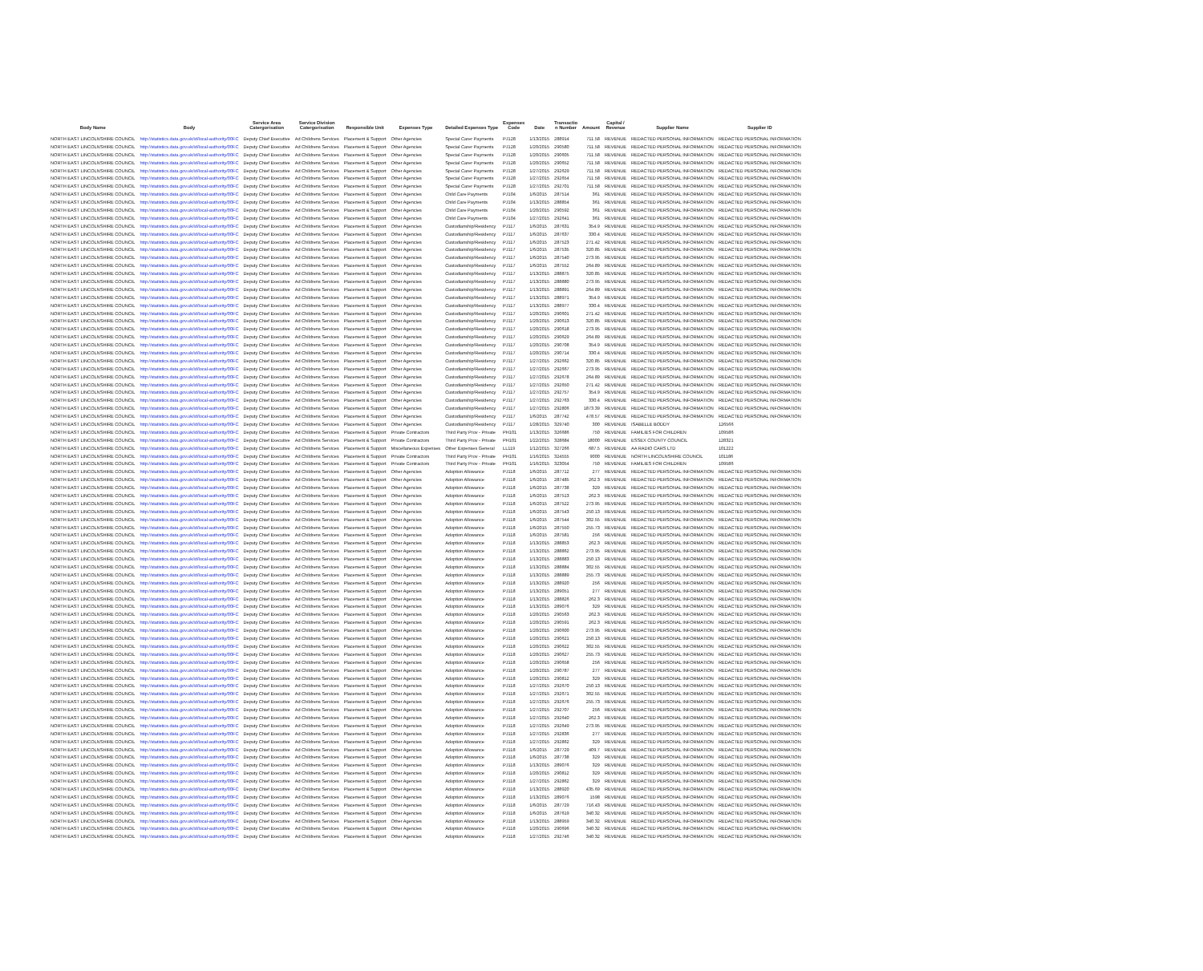| Body Name | Body | Service Area Catergorisation | Service Division Catergorisation | Responsible Unit | Expenses Type | Detailed Expenses Type | Expenses Code | Date | Transactio n Number | Amount | Capital / Revenue | Supplier Name | Supplier ID |
| --- | --- | --- | --- | --- | --- | --- | --- | --- | --- | --- | --- | --- | --- |
| NORTH EAST LINCOLNSHIRE COUNCIL | http://statistics.data.gov.uk/id/local-authority/00FC | Deputy Chief Executive | Ad Childrens Services | Placement & Support | Other Agencies | Special Carer Payments | PJ128 | 1/13/2015 | 288914 | 711.58 | REVENUE | REDACTED PERSONAL INFORMATION | REDACTED PERSONAL INFORMATION |
| NORTH EAST LINCOLNSHIRE COUNCIL | http://statistics.data.gov.uk/id/local-authority/00FC | Deputy Chief Executive | Ad Childrens Services | Placement & Support | Other Agencies | Special Carer Payments | PJ128 | 1/20/2015 | 290580 | 711.58 | REVENUE | REDACTED PERSONAL INFORMATION | REDACTED PERSONAL INFORMATION |
| NORTH EAST LINCOLNSHIRE COUNCIL | http://statistics.data.gov.uk/id/local-authority/00FC | Deputy Chief Executive | Ad Childrens Services | Placement & Support | Other Agencies | Special Carer Payments | PJ128 | 1/20/2015 | 290605 | 711.58 | REVENUE | REDACTED PERSONAL INFORMATION | REDACTED PERSONAL INFORMATION |
| NORTH EAST LINCOLNSHIRE COUNCIL | http://statistics.data.gov.uk/id/local-authority/00FC | Deputy Chief Executive | Ad Childrens Services | Placement & Support | Other Agencies | Special Carer Payments | PJ128 | 1/20/2015 | 290652 | 711.58 | REVENUE | REDACTED PERSONAL INFORMATION | REDACTED PERSONAL INFORMATION |
| NORTH EAST LINCOLNSHIRE COUNCIL | http://statistics.data.gov.uk/id/local-authority/00FC | Deputy Chief Executive | Ad Childrens Services | Placement & Support | Other Agencies | Special Carer Payments | PJ128 | 1/27/2015 | 292629 | 711.58 | REVENUE | REDACTED PERSONAL INFORMATION | REDACTED PERSONAL INFORMATION |
| NORTH EAST LINCOLNSHIRE COUNCIL | http://statistics.data.gov.uk/id/local-authority/00FC | Deputy Chief Executive | Ad Childrens Services | Placement & Support | Other Agencies | Special Carer Payments | PJ128 | 1/27/2015 | 292654 | 711.58 | REVENUE | REDACTED PERSONAL INFORMATION | REDACTED PERSONAL INFORMATION |
| NORTH EAST LINCOLNSHIRE COUNCIL | http://statistics.data.gov.uk/id/local-authority/00FC | Deputy Chief Executive | Ad Childrens Services | Placement & Support | Other Agencies | Special Carer Payments | PJ128 | 1/27/2015 | 292701 | 711.58 | REVENUE | REDACTED PERSONAL INFORMATION | REDACTED PERSONAL INFORMATION |
| NORTH EAST LINCOLNSHIRE COUNCIL | http://statistics.data.gov.uk/id/local-authority/00FC | Deputy Chief Executive | Ad Childrens Services | Placement & Support | Other Agencies | Child Care Payments | PJ104 | 1/6/2015 | 287514 | 361 | REVENUE | REDACTED PERSONAL INFORMATION | REDACTED PERSONAL INFORMATION |
| NORTH EAST LINCOLNSHIRE COUNCIL | http://statistics.data.gov.uk/id/local-authority/00FC | Deputy Chief Executive | Ad Childrens Services | Placement & Support | Other Agencies | Child Care Payments | PJ104 | 1/13/2015 | 288854 | 361 | REVENUE | REDACTED PERSONAL INFORMATION | REDACTED PERSONAL INFORMATION |
| NORTH EAST LINCOLNSHIRE COUNCIL | http://statistics.data.gov.uk/id/local-authority/00FC | Deputy Chief Executive | Ad Childrens Services | Placement & Support | Other Agencies | Child Care Payments | PJ104 | 1/20/2015 | 290592 | 361 | REVENUE | REDACTED PERSONAL INFORMATION | REDACTED PERSONAL INFORMATION |
| NORTH EAST LINCOLNSHIRE COUNCIL | http://statistics.data.gov.uk/id/local-authority/00FC | Deputy Chief Executive | Ad Childrens Services | Placement & Support | Other Agencies | Child Care Payments | PJ104 | 1/27/2015 | 292641 | 361 | REVENUE | REDACTED PERSONAL INFORMATION | REDACTED PERSONAL INFORMATION |
| NORTH EAST LINCOLNSHIRE COUNCIL | http://statistics.data.gov.uk/id/local-authority/00FC | Deputy Chief Executive | Ad Childrens Services | Placement & Support | Other Agencies | Custodianship/Residency | PJ117 | 1/6/2015 | 287631 | 354.9 | REVENUE | REDACTED PERSONAL INFORMATION | REDACTED PERSONAL INFORMATION |
| NORTH EAST LINCOLNSHIRE COUNCIL | http://statistics.data.gov.uk/id/local-authority/00FC | Deputy Chief Executive | Ad Childrens Services | Placement & Support | Other Agencies | Custodianship/Residency | PJ117 | 1/6/2015 | 287637 | 330.4 | REVENUE | REDACTED PERSONAL INFORMATION | REDACTED PERSONAL INFORMATION |
| NORTH EAST LINCOLNSHIRE COUNCIL | http://statistics.data.gov.uk/id/local-authority/00FC | Deputy Chief Executive | Ad Childrens Services | Placement & Support | Other Agencies | Custodianship/Residency | PJ117 | 1/6/2015 | 287523 | 271.42 | REVENUE | REDACTED PERSONAL INFORMATION | REDACTED PERSONAL INFORMATION |
| NORTH EAST LINCOLNSHIRE COUNCIL | http://statistics.data.gov.uk/id/local-authority/00FC | Deputy Chief Executive | Ad Childrens Services | Placement & Support | Other Agencies | Custodianship/Residency | PJ117 | 1/6/2015 | 287535 | 320.85 | REVENUE | REDACTED PERSONAL INFORMATION | REDACTED PERSONAL INFORMATION |
| NORTH EAST LINCOLNSHIRE COUNCIL | http://statistics.data.gov.uk/id/local-authority/00FC | Deputy Chief Executive | Ad Childrens Services | Placement & Support | Other Agencies | Custodianship/Residency | PJ117 | 1/6/2015 | 287540 | 273.95 | REVENUE | REDACTED PERSONAL INFORMATION | REDACTED PERSONAL INFORMATION |
| NORTH EAST LINCOLNSHIRE COUNCIL | http://statistics.data.gov.uk/id/local-authority/00FC | Deputy Chief Executive | Ad Childrens Services | Placement & Support | Other Agencies | Custodianship/Residency | PJ117 | 1/6/2015 | 287552 | 264.89 | REVENUE | REDACTED PERSONAL INFORMATION | REDACTED PERSONAL INFORMATION |
| NORTH EAST LINCOLNSHIRE COUNCIL | http://statistics.data.gov.uk/id/local-authority/00FC | Deputy Chief Executive | Ad Childrens Services | Placement & Support | Other Agencies | Custodianship/Residency | PJ117 | 1/13/2015 | 288875 | 320.85 | REVENUE | REDACTED PERSONAL INFORMATION | REDACTED PERSONAL INFORMATION |
| NORTH EAST LINCOLNSHIRE COUNCIL | http://statistics.data.gov.uk/id/local-authority/00FC | Deputy Chief Executive | Ad Childrens Services | Placement & Support | Other Agencies | Custodianship/Residency | PJ117 | 1/13/2015 | 288880 | 273.95 | REVENUE | REDACTED PERSONAL INFORMATION | REDACTED PERSONAL INFORMATION |
| NORTH EAST LINCOLNSHIRE COUNCIL | http://statistics.data.gov.uk/id/local-authority/00FC | Deputy Chief Executive | Ad Childrens Services | Placement & Support | Other Agencies | Custodianship/Residency | PJ117 | 1/13/2015 | 288891 | 264.89 | REVENUE | REDACTED PERSONAL INFORMATION | REDACTED PERSONAL INFORMATION |
| NORTH EAST LINCOLNSHIRE COUNCIL | http://statistics.data.gov.uk/id/local-authority/00FC | Deputy Chief Executive | Ad Childrens Services | Placement & Support | Other Agencies | Custodianship/Residency | PJ117 | 1/13/2015 | 288971 | 354.9 | REVENUE | REDACTED PERSONAL INFORMATION | REDACTED PERSONAL INFORMATION |
| NORTH EAST LINCOLNSHIRE COUNCIL | http://statistics.data.gov.uk/id/local-authority/00FC | Deputy Chief Executive | Ad Childrens Services | Placement & Support | Other Agencies | Custodianship/Residency | PJ117 | 1/13/2015 | 288977 | 330.4 | REVENUE | REDACTED PERSONAL INFORMATION | REDACTED PERSONAL INFORMATION |
| NORTH EAST LINCOLNSHIRE COUNCIL | http://statistics.data.gov.uk/id/local-authority/00FC | Deputy Chief Executive | Ad Childrens Services | Placement & Support | Other Agencies | Custodianship/Residency | PJ117 | 1/20/2015 | 290601 | 271.42 | REVENUE | REDACTED PERSONAL INFORMATION | REDACTED PERSONAL INFORMATION |
| NORTH EAST LINCOLNSHIRE COUNCIL | http://statistics.data.gov.uk/id/local-authority/00FC | Deputy Chief Executive | Ad Childrens Services | Placement & Support | Other Agencies | Custodianship/Residency | PJ117 | 1/20/2015 | 290613 | 320.85 | REVENUE | REDACTED PERSONAL INFORMATION | REDACTED PERSONAL INFORMATION |
| NORTH EAST LINCOLNSHIRE COUNCIL | http://statistics.data.gov.uk/id/local-authority/00FC | Deputy Chief Executive | Ad Childrens Services | Placement & Support | Other Agencies | Custodianship/Residency | PJ117 | 1/20/2015 | 290618 | 273.95 | REVENUE | REDACTED PERSONAL INFORMATION | REDACTED PERSONAL INFORMATION |
| NORTH EAST LINCOLNSHIRE COUNCIL | http://statistics.data.gov.uk/id/local-authority/00FC | Deputy Chief Executive | Ad Childrens Services | Placement & Support | Other Agencies | Custodianship/Residency | PJ117 | 1/20/2015 | 290629 | 264.89 | REVENUE | REDACTED PERSONAL INFORMATION | REDACTED PERSONAL INFORMATION |
| NORTH EAST LINCOLNSHIRE COUNCIL | http://statistics.data.gov.uk/id/local-authority/00FC | Deputy Chief Executive | Ad Childrens Services | Placement & Support | Other Agencies | Custodianship/Residency | PJ117 | 1/20/2015 | 290708 | 354.9 | REVENUE | REDACTED PERSONAL INFORMATION | REDACTED PERSONAL INFORMATION |
| NORTH EAST LINCOLNSHIRE COUNCIL | http://statistics.data.gov.uk/id/local-authority/00FC | Deputy Chief Executive | Ad Childrens Services | Placement & Support | Other Agencies | Custodianship/Residency | PJ117 | 1/20/2015 | 290714 | 330.4 | REVENUE | REDACTED PERSONAL INFORMATION | REDACTED PERSONAL INFORMATION |
| NORTH EAST LINCOLNSHIRE COUNCIL | http://statistics.data.gov.uk/id/local-authority/00FC | Deputy Chief Executive | Ad Childrens Services | Placement & Support | Other Agencies | Custodianship/Residency | PJ117 | 1/27/2015 | 292662 | 320.85 | REVENUE | REDACTED PERSONAL INFORMATION | REDACTED PERSONAL INFORMATION |
| NORTH EAST LINCOLNSHIRE COUNCIL | http://statistics.data.gov.uk/id/local-authority/00FC | Deputy Chief Executive | Ad Childrens Services | Placement & Support | Other Agencies | Custodianship/Residency | PJ117 | 1/27/2015 | 292667 | 273.95 | REVENUE | REDACTED PERSONAL INFORMATION | REDACTED PERSONAL INFORMATION |
| NORTH EAST LINCOLNSHIRE COUNCIL | http://statistics.data.gov.uk/id/local-authority/00FC | Deputy Chief Executive | Ad Childrens Services | Placement & Support | Other Agencies | Custodianship/Residency | PJ117 | 1/27/2015 | 292678 | 264.89 | REVENUE | REDACTED PERSONAL INFORMATION | REDACTED PERSONAL INFORMATION |
| NORTH EAST LINCOLNSHIRE COUNCIL | http://statistics.data.gov.uk/id/local-authority/00FC | Deputy Chief Executive | Ad Childrens Services | Placement & Support | Other Agencies | Custodianship/Residency | PJ117 | 1/27/2015 | 292650 | 271.42 | REVENUE | REDACTED PERSONAL INFORMATION | REDACTED PERSONAL INFORMATION |
| NORTH EAST LINCOLNSHIRE COUNCIL | http://statistics.data.gov.uk/id/local-authority/00FC | Deputy Chief Executive | Ad Childrens Services | Placement & Support | Other Agencies | Custodianship/Residency | PJ117 | 1/27/2015 | 292757 | 354.9 | REVENUE | REDACTED PERSONAL INFORMATION | REDACTED PERSONAL INFORMATION |
| NORTH EAST LINCOLNSHIRE COUNCIL | http://statistics.data.gov.uk/id/local-authority/00FC | Deputy Chief Executive | Ad Childrens Services | Placement & Support | Other Agencies | Custodianship/Residency | PJ117 | 1/27/2015 | 292763 | 330.4 | REVENUE | REDACTED PERSONAL INFORMATION | REDACTED PERSONAL INFORMATION |
| NORTH EAST LINCOLNSHIRE COUNCIL | http://statistics.data.gov.uk/id/local-authority/00FC | Deputy Chief Executive | Ad Childrens Services | Placement & Support | Other Agencies | Custodianship/Residency | PJ117 | 1/27/2015 | 292806 | 1873.39 | REVENUE | REDACTED PERSONAL INFORMATION | REDACTED PERSONAL INFORMATION |
| NORTH EAST LINCOLNSHIRE COUNCIL | http://statistics.data.gov.uk/id/local-authority/00FC | Deputy Chief Executive | Ad Childrens Services | Placement & Support | Other Agencies | Custodianship/Residency | PJ117 | 1/6/2015 | 287742 | 478.57 | REVENUE | REDACTED PERSONAL INFORMATION | REDACTED PERSONAL INFORMATION |
| NORTH EAST LINCOLNSHIRE COUNCIL | http://statistics.data.gov.uk/id/local-authority/00FC | Deputy Chief Executive | Ad Childrens Services | Placement & Support | Other Agencies | Custodianship/Residency | PJ117 | 1/28/2015 | 329740 | 300 | REVENUE | ISABELLE BODDY | 126566 |
| NORTH EAST LINCOLNSHIRE COUNCIL | http://statistics.data.gov.uk/id/local-authority/00FC | Deputy Chief Executive | Ad Childrens Services | Placement & Support | Private Contractors | Third Party Prov - Private | PH101 | 1/13/2015 | 326686 | 750 | REVENUE | FAMILIES FOR CHILDREN | 109586 |
| NORTH EAST LINCOLNSHIRE COUNCIL | http://statistics.data.gov.uk/id/local-authority/00FC | Deputy Chief Executive | Ad Childrens Services | Placement & Support | Private Contractors | Third Party Prov - Private | PH101 | 1/22/2015 | 328684 | 18000 | REVENUE | ESSEX COUNTY COUNCIL | 128321 |
| NORTH EAST LINCOLNSHIRE COUNCIL | http://statistics.data.gov.uk/id/local-authority/00FC | Deputy Chief Executive | Ad Childrens Services | Placement & Support | Miscellaneous Expenses | Other Expenses General | LL119 | 1/12/2015 | 327266 | 687.5 | REVENUE | AA RADIO CARS LTD | 101222 |
| NORTH EAST LINCOLNSHIRE COUNCIL | http://statistics.data.gov.uk/id/local-authority/00FC | Deputy Chief Executive | Ad Childrens Services | Placement & Support | Private Contractors | Third Party Prov - Private | PH101 | 1/16/2015 | 324555 | 9000 | REVENUE | NORTH LINCOLNSHIRE COUNCIL | 101186 |
| NORTH EAST LINCOLNSHIRE COUNCIL | http://statistics.data.gov.uk/id/local-authority/00FC | Deputy Chief Executive | Ad Childrens Services | Placement & Support | Private Contractors | Third Party Prov - Private | PH101 | 1/16/2015 | 323054 | 750 | REVENUE | FAMILIES FOR CHILDREN | 109586 |
| NORTH EAST LINCOLNSHIRE COUNCIL | http://statistics.data.gov.uk/id/local-authority/00FC | Deputy Chief Executive | Ad Childrens Services | Placement & Support | Other Agencies | Adoption Allowance | PJ118 | 1/6/2015 | 287712 | 277 | REVENUE | REDACTED PERSONAL INFORMATION | REDACTED PERSONAL INFORMATION |
| NORTH EAST LINCOLNSHIRE COUNCIL | http://statistics.data.gov.uk/id/local-authority/00FC | Deputy Chief Executive | Ad Childrens Services | Placement & Support | Other Agencies | Adoption Allowance | PJ118 | 1/6/2015 | 287485 | 262.3 | REVENUE | REDACTED PERSONAL INFORMATION | REDACTED PERSONAL INFORMATION |
| NORTH EAST LINCOLNSHIRE COUNCIL | http://statistics.data.gov.uk/id/local-authority/00FC | Deputy Chief Executive | Ad Childrens Services | Placement & Support | Other Agencies | Adoption Allowance | PJ118 | 1/6/2015 | 287738 | 329 | REVENUE | REDACTED PERSONAL INFORMATION | REDACTED PERSONAL INFORMATION |
| NORTH EAST LINCOLNSHIRE COUNCIL | http://statistics.data.gov.uk/id/local-authority/00FC | Deputy Chief Executive | Ad Childrens Services | Placement & Support | Other Agencies | Adoption Allowance | PJ118 | 1/6/2015 | 287513 | 262.3 | REVENUE | REDACTED PERSONAL INFORMATION | REDACTED PERSONAL INFORMATION |
| NORTH EAST LINCOLNSHIRE COUNCIL | http://statistics.data.gov.uk/id/local-authority/00FC | Deputy Chief Executive | Ad Childrens Services | Placement & Support | Other Agencies | Adoption Allowance | PJ118 | 1/6/2015 | 287522 | 273.95 | REVENUE | REDACTED PERSONAL INFORMATION | REDACTED PERSONAL INFORMATION |
| NORTH EAST LINCOLNSHIRE COUNCIL | http://statistics.data.gov.uk/id/local-authority/00FC | Deputy Chief Executive | Ad Childrens Services | Placement & Support | Other Agencies | Adoption Allowance | PJ118 | 1/6/2015 | 287543 | 250.13 | REVENUE | REDACTED PERSONAL INFORMATION | REDACTED PERSONAL INFORMATION |
| NORTH EAST LINCOLNSHIRE COUNCIL | http://statistics.data.gov.uk/id/local-authority/00FC | Deputy Chief Executive | Ad Childrens Services | Placement & Support | Other Agencies | Adoption Allowance | PJ118 | 1/6/2015 | 287544 | 302.55 | REVENUE | REDACTED PERSONAL INFORMATION | REDACTED PERSONAL INFORMATION |
| NORTH EAST LINCOLNSHIRE COUNCIL | http://statistics.data.gov.uk/id/local-authority/00FC | Deputy Chief Executive | Ad Childrens Services | Placement & Support | Other Agencies | Adoption Allowance | PJ118 | 1/6/2015 | 287550 | 255.73 | REVENUE | REDACTED PERSONAL INFORMATION | REDACTED PERSONAL INFORMATION |
| NORTH EAST LINCOLNSHIRE COUNCIL | http://statistics.data.gov.uk/id/local-authority/00FC | Deputy Chief Executive | Ad Childrens Services | Placement & Support | Other Agencies | Adoption Allowance | PJ118 | 1/6/2015 | 287581 | 256 | REVENUE | REDACTED PERSONAL INFORMATION | REDACTED PERSONAL INFORMATION |
| NORTH EAST LINCOLNSHIRE COUNCIL | http://statistics.data.gov.uk/id/local-authority/00FC | Deputy Chief Executive | Ad Childrens Services | Placement & Support | Other Agencies | Adoption Allowance | PJ118 | 1/13/2015 | 288853 | 262.3 | REVENUE | REDACTED PERSONAL INFORMATION | REDACTED PERSONAL INFORMATION |
| NORTH EAST LINCOLNSHIRE COUNCIL | http://statistics.data.gov.uk/id/local-authority/00FC | Deputy Chief Executive | Ad Childrens Services | Placement & Support | Other Agencies | Adoption Allowance | PJ118 | 1/13/2015 | 288862 | 273.95 | REVENUE | REDACTED PERSONAL INFORMATION | REDACTED PERSONAL INFORMATION |
| NORTH EAST LINCOLNSHIRE COUNCIL | http://statistics.data.gov.uk/id/local-authority/00FC | Deputy Chief Executive | Ad Childrens Services | Placement & Support | Other Agencies | Adoption Allowance | PJ118 | 1/13/2015 | 288883 | 250.13 | REVENUE | REDACTED PERSONAL INFORMATION | REDACTED PERSONAL INFORMATION |
| NORTH EAST LINCOLNSHIRE COUNCIL | http://statistics.data.gov.uk/id/local-authority/00FC | Deputy Chief Executive | Ad Childrens Services | Placement & Support | Other Agencies | Adoption Allowance | PJ118 | 1/13/2015 | 288884 | 302.55 | REVENUE | REDACTED PERSONAL INFORMATION | REDACTED PERSONAL INFORMATION |
| NORTH EAST LINCOLNSHIRE COUNCIL | http://statistics.data.gov.uk/id/local-authority/00FC | Deputy Chief Executive | Ad Childrens Services | Placement & Support | Other Agencies | Adoption Allowance | PJ118 | 1/13/2015 | 288889 | 255.73 | REVENUE | REDACTED PERSONAL INFORMATION | REDACTED PERSONAL INFORMATION |
| NORTH EAST LINCOLNSHIRE COUNCIL | http://statistics.data.gov.uk/id/local-authority/00FC | Deputy Chief Executive | Ad Childrens Services | Placement & Support | Other Agencies | Adoption Allowance | PJ118 | 1/13/2015 | 288920 | 256 | REVENUE | REDACTED PERSONAL INFORMATION | REDACTED PERSONAL INFORMATION |
| NORTH EAST LINCOLNSHIRE COUNCIL | http://statistics.data.gov.uk/id/local-authority/00FC | Deputy Chief Executive | Ad Childrens Services | Placement & Support | Other Agencies | Adoption Allowance | PJ118 | 1/13/2015 | 289051 | 277 | REVENUE | REDACTED PERSONAL INFORMATION | REDACTED PERSONAL INFORMATION |
| NORTH EAST LINCOLNSHIRE COUNCIL | http://statistics.data.gov.uk/id/local-authority/00FC | Deputy Chief Executive | Ad Childrens Services | Placement & Support | Other Agencies | Adoption Allowance | PJ118 | 1/13/2015 | 288826 | 262.3 | REVENUE | REDACTED PERSONAL INFORMATION | REDACTED PERSONAL INFORMATION |
| NORTH EAST LINCOLNSHIRE COUNCIL | http://statistics.data.gov.uk/id/local-authority/00FC | Deputy Chief Executive | Ad Childrens Services | Placement & Support | Other Agencies | Adoption Allowance | PJ118 | 1/13/2015 | 289076 | 329 | REVENUE | REDACTED PERSONAL INFORMATION | REDACTED PERSONAL INFORMATION |
| NORTH EAST LINCOLNSHIRE COUNCIL | http://statistics.data.gov.uk/id/local-authority/00FC | Deputy Chief Executive | Ad Childrens Services | Placement & Support | Other Agencies | Adoption Allowance | PJ118 | 1/20/2015 | 290563 | 262.3 | REVENUE | REDACTED PERSONAL INFORMATION | REDACTED PERSONAL INFORMATION |
| NORTH EAST LINCOLNSHIRE COUNCIL | http://statistics.data.gov.uk/id/local-authority/00FC | Deputy Chief Executive | Ad Childrens Services | Placement & Support | Other Agencies | Adoption Allowance | PJ118 | 1/20/2015 | 290591 | 262.3 | REVENUE | REDACTED PERSONAL INFORMATION | REDACTED PERSONAL INFORMATION |
| NORTH EAST LINCOLNSHIRE COUNCIL | http://statistics.data.gov.uk/id/local-authority/00FC | Deputy Chief Executive | Ad Childrens Services | Placement & Support | Other Agencies | Adoption Allowance | PJ118 | 1/20/2015 | 290600 | 273.95 | REVENUE | REDACTED PERSONAL INFORMATION | REDACTED PERSONAL INFORMATION |
| NORTH EAST LINCOLNSHIRE COUNCIL | http://statistics.data.gov.uk/id/local-authority/00FC | Deputy Chief Executive | Ad Childrens Services | Placement & Support | Other Agencies | Adoption Allowance | PJ118 | 1/20/2015 | 290621 | 250.13 | REVENUE | REDACTED PERSONAL INFORMATION | REDACTED PERSONAL INFORMATION |
| NORTH EAST LINCOLNSHIRE COUNCIL | http://statistics.data.gov.uk/id/local-authority/00FC | Deputy Chief Executive | Ad Childrens Services | Placement & Support | Other Agencies | Adoption Allowance | PJ118 | 1/20/2015 | 290622 | 302.55 | REVENUE | REDACTED PERSONAL INFORMATION | REDACTED PERSONAL INFORMATION |
| NORTH EAST LINCOLNSHIRE COUNCIL | http://statistics.data.gov.uk/id/local-authority/00FC | Deputy Chief Executive | Ad Childrens Services | Placement & Support | Other Agencies | Adoption Allowance | PJ118 | 1/20/2015 | 290627 | 255.73 | REVENUE | REDACTED PERSONAL INFORMATION | REDACTED PERSONAL INFORMATION |
| NORTH EAST LINCOLNSHIRE COUNCIL | http://statistics.data.gov.uk/id/local-authority/00FC | Deputy Chief Executive | Ad Childrens Services | Placement & Support | Other Agencies | Adoption Allowance | PJ118 | 1/20/2015 | 290658 | 256 | REVENUE | REDACTED PERSONAL INFORMATION | REDACTED PERSONAL INFORMATION |
| NORTH EAST LINCOLNSHIRE COUNCIL | http://statistics.data.gov.uk/id/local-authority/00FC | Deputy Chief Executive | Ad Childrens Services | Placement & Support | Other Agencies | Adoption Allowance | PJ118 | 1/20/2015 | 290787 | 277 | REVENUE | REDACTED PERSONAL INFORMATION | REDACTED PERSONAL INFORMATION |
| NORTH EAST LINCOLNSHIRE COUNCIL | http://statistics.data.gov.uk/id/local-authority/00FC | Deputy Chief Executive | Ad Childrens Services | Placement & Support | Other Agencies | Adoption Allowance | PJ118 | 1/20/2015 | 290812 | 329 | REVENUE | REDACTED PERSONAL INFORMATION | REDACTED PERSONAL INFORMATION |
| NORTH EAST LINCOLNSHIRE COUNCIL | http://statistics.data.gov.uk/id/local-authority/00FC | Deputy Chief Executive | Ad Childrens Services | Placement & Support | Other Agencies | Adoption Allowance | PJ118 | 1/27/2015 | 292670 | 250.13 | REVENUE | REDACTED PERSONAL INFORMATION | REDACTED PERSONAL INFORMATION |
| NORTH EAST LINCOLNSHIRE COUNCIL | http://statistics.data.gov.uk/id/local-authority/00FC | Deputy Chief Executive | Ad Childrens Services | Placement & Support | Other Agencies | Adoption Allowance | PJ118 | 1/27/2015 | 292671 | 302.55 | REVENUE | REDACTED PERSONAL INFORMATION | REDACTED PERSONAL INFORMATION |
| NORTH EAST LINCOLNSHIRE COUNCIL | http://statistics.data.gov.uk/id/local-authority/00FC | Deputy Chief Executive | Ad Childrens Services | Placement & Support | Other Agencies | Adoption Allowance | PJ118 | 1/27/2015 | 292676 | 255.73 | REVENUE | REDACTED PERSONAL INFORMATION | REDACTED PERSONAL INFORMATION |
| NORTH EAST LINCOLNSHIRE COUNCIL | http://statistics.data.gov.uk/id/local-authority/00FC | Deputy Chief Executive | Ad Childrens Services | Placement & Support | Other Agencies | Adoption Allowance | PJ118 | 1/27/2015 | 292707 | 256 | REVENUE | REDACTED PERSONAL INFORMATION | REDACTED PERSONAL INFORMATION |
| NORTH EAST LINCOLNSHIRE COUNCIL | http://statistics.data.gov.uk/id/local-authority/00FC | Deputy Chief Executive | Ad Childrens Services | Placement & Support | Other Agencies | Adoption Allowance | PJ118 | 1/27/2015 | 292640 | 262.3 | REVENUE | REDACTED PERSONAL INFORMATION | REDACTED PERSONAL INFORMATION |
| NORTH EAST LINCOLNSHIRE COUNCIL | http://statistics.data.gov.uk/id/local-authority/00FC | Deputy Chief Executive | Ad Childrens Services | Placement & Support | Other Agencies | Adoption Allowance | PJ118 | 1/27/2015 | 292649 | 273.95 | REVENUE | REDACTED PERSONAL INFORMATION | REDACTED PERSONAL INFORMATION |
| NORTH EAST LINCOLNSHIRE COUNCIL | http://statistics.data.gov.uk/id/local-authority/00FC | Deputy Chief Executive | Ad Childrens Services | Placement & Support | Other Agencies | Adoption Allowance | PJ118 | 1/27/2015 | 292836 | 277 | REVENUE | REDACTED PERSONAL INFORMATION | REDACTED PERSONAL INFORMATION |
| NORTH EAST LINCOLNSHIRE COUNCIL | http://statistics.data.gov.uk/id/local-authority/00FC | Deputy Chief Executive | Ad Childrens Services | Placement & Support | Other Agencies | Adoption Allowance | PJ118 | 1/27/2015 | 292862 | 329 | REVENUE | REDACTED PERSONAL INFORMATION | REDACTED PERSONAL INFORMATION |
| NORTH EAST LINCOLNSHIRE COUNCIL | http://statistics.data.gov.uk/id/local-authority/00FC | Deputy Chief Executive | Ad Childrens Services | Placement & Support | Other Agencies | Adoption Allowance | PJ118 | 1/6/2015 | 287729 | 409.7 | REVENUE | REDACTED PERSONAL INFORMATION | REDACTED PERSONAL INFORMATION |
| NORTH EAST LINCOLNSHIRE COUNCIL | http://statistics.data.gov.uk/id/local-authority/00FC | Deputy Chief Executive | Ad Childrens Services | Placement & Support | Other Agencies | Adoption Allowance | PJ118 | 1/6/2015 | 287738 | 329 | REVENUE | REDACTED PERSONAL INFORMATION | REDACTED PERSONAL INFORMATION |
| NORTH EAST LINCOLNSHIRE COUNCIL | http://statistics.data.gov.uk/id/local-authority/00FC | Deputy Chief Executive | Ad Childrens Services | Placement & Support | Other Agencies | Adoption Allowance | PJ118 | 1/13/2015 | 289076 | 329 | REVENUE | REDACTED PERSONAL INFORMATION | REDACTED PERSONAL INFORMATION |
| NORTH EAST LINCOLNSHIRE COUNCIL | http://statistics.data.gov.uk/id/local-authority/00FC | Deputy Chief Executive | Ad Childrens Services | Placement & Support | Other Agencies | Adoption Allowance | PJ118 | 1/20/2015 | 290812 | 329 | REVENUE | REDACTED PERSONAL INFORMATION | REDACTED PERSONAL INFORMATION |
| NORTH EAST LINCOLNSHIRE COUNCIL | http://statistics.data.gov.uk/id/local-authority/00FC | Deputy Chief Executive | Ad Childrens Services | Placement & Support | Other Agencies | Adoption Allowance | PJ118 | 1/27/2015 | 292862 | 329 | REVENUE | REDACTED PERSONAL INFORMATION | REDACTED PERSONAL INFORMATION |
| NORTH EAST LINCOLNSHIRE COUNCIL | http://statistics.data.gov.uk/id/local-authority/00FC | Deputy Chief Executive | Ad Childrens Services | Placement & Support | Other Agencies | Adoption Allowance | PJ118 | 1/13/2015 | 288920 | 435.69 | REVENUE | REDACTED PERSONAL INFORMATION | REDACTED PERSONAL INFORMATION |
| NORTH EAST LINCOLNSHIRE COUNCIL | http://statistics.data.gov.uk/id/local-authority/00FC | Deputy Chief Executive | Ad Childrens Services | Placement & Support | Other Agencies | Adoption Allowance | PJ118 | 1/13/2015 | 289076 | 1598 | REVENUE | REDACTED PERSONAL INFORMATION | REDACTED PERSONAL INFORMATION |
| NORTH EAST LINCOLNSHIRE COUNCIL | http://statistics.data.gov.uk/id/local-authority/00FC | Deputy Chief Executive | Ad Childrens Services | Placement & Support | Other Agencies | Adoption Allowance | PJ118 | 1/6/2015 | 287729 | 716.43 | REVENUE | REDACTED PERSONAL INFORMATION | REDACTED PERSONAL INFORMATION |
| NORTH EAST LINCOLNSHIRE COUNCIL | http://statistics.data.gov.uk/id/local-authority/00FC | Deputy Chief Executive | Ad Childrens Services | Placement & Support | Other Agencies | Adoption Allowance | PJ118 | 1/6/2015 | 287619 | 340.32 | REVENUE | REDACTED PERSONAL INFORMATION | REDACTED PERSONAL INFORMATION |
| NORTH EAST LINCOLNSHIRE COUNCIL | http://statistics.data.gov.uk/id/local-authority/00FC | Deputy Chief Executive | Ad Childrens Services | Placement & Support | Other Agencies | Adoption Allowance | PJ118 | 1/13/2015 | 288959 | 340.32 | REVENUE | REDACTED PERSONAL INFORMATION | REDACTED PERSONAL INFORMATION |
| NORTH EAST LINCOLNSHIRE COUNCIL | http://statistics.data.gov.uk/id/local-authority/00FC | Deputy Chief Executive | Ad Childrens Services | Placement & Support | Other Agencies | Adoption Allowance | PJ118 | 1/20/2015 | 290696 | 340.32 | REVENUE | REDACTED PERSONAL INFORMATION | REDACTED PERSONAL INFORMATION |
| NORTH EAST LINCOLNSHIRE COUNCIL | http://statistics.data.gov.uk/id/local-authority/00FC | Deputy Chief Executive | Ad Childrens Services | Placement & Support | Other Agencies | Adoption Allowance | PJ118 | 1/27/2015 | 292746 | 340.32 | REVENUE | REDACTED PERSONAL INFORMATION | REDACTED PERSONAL INFORMATION |